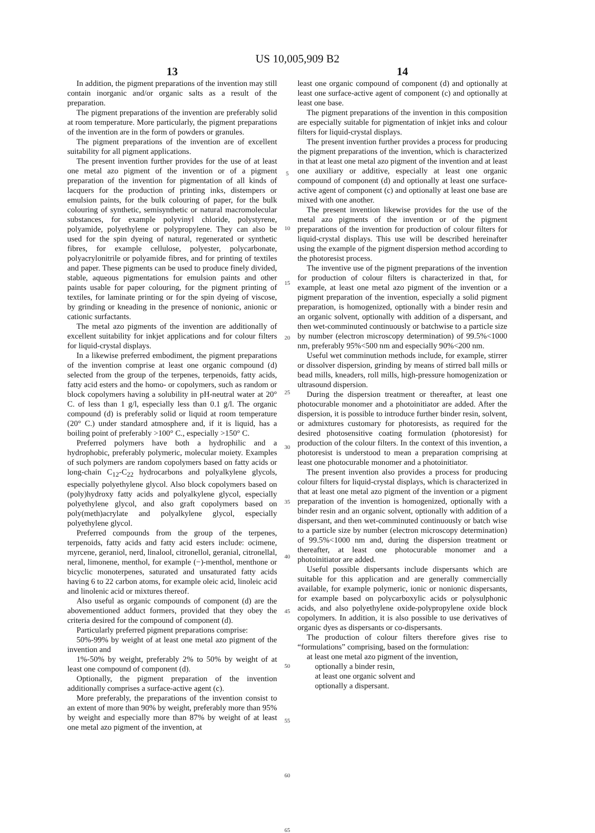US 10,005,909 B2
13
In addition, the pigment preparations of the invention may still contain inorganic and/or organic salts as a result of the preparation.
The pigment preparations of the invention are preferably solid at room temperature. More particularly, the pigment preparations of the invention are in the form of powders or granules.
The pigment preparations of the invention are of excellent suitability for all pigment applications.
The present invention further provides for the use of at least one metal azo pigment of the invention or of a pigment preparation of the invention for pigmentation of all kinds of lacquers for the production of printing inks, distempers or emulsion paints, for the bulk colouring of paper, for the bulk colouring of synthetic, semisynthetic or natural macromolecular substances, for example polyvinyl chloride, polystyrene, polyamide, polyethylene or polypropylene. They can also be used for the spin dyeing of natural, regenerated or synthetic fibres, for example cellulose, polyester, polycarbonate, polyacrylonitrile or polyamide fibres, and for printing of textiles and paper. These pigments can be used to produce finely divided, stable, aqueous pigmentations for emulsion paints and other paints usable for paper colouring, for the pigment printing of textiles, for laminate printing or for the spin dyeing of viscose, by grinding or kneading in the presence of nonionic, anionic or cationic surfactants.
The metal azo pigments of the invention are additionally of excellent suitability for inkjet applications and for colour filters for liquid-crystal displays.
In a likewise preferred embodiment, the pigment preparations of the invention comprise at least one organic compound (d) selected from the group of the terpenes, terpenoids, fatty acids, fatty acid esters and the homo- or copolymers, such as random or block copolymers having a solubility in pH-neutral water at 20° C. of less than 1 g/l, especially less than 0.1 g/l. The organic compound (d) is preferably solid or liquid at room temperature (20° C.) under standard atmosphere and, if it is liquid, has a boiling point of preferably >100° C., especially >150° C.
Preferred polymers have both a hydrophilic and a hydrophobic, preferably polymeric, molecular moiety. Examples of such polymers are random copolymers based on fatty acids or long-chain C<sub>12</sub>-C<sub>22</sub> hydrocarbons and polyalkylene glycols, especially polyethylene glycol. Also block copolymers based on (poly)hydroxy fatty acids and polyalkylene glycol, especially polyethylene glycol, and also graft copolymers based on poly(meth)acrylate and polyalkylene glycol, especially polyethylene glycol.
Preferred compounds from the group of the terpenes, terpenoids, fatty acids and fatty acid esters include: ocimene, myrcene, geraniol, nerd, linalool, citronellol, geranial, citronellal, neral, limonene, menthol, for example (−)-menthol, menthone or bicyclic monoterpenes, saturated and unsaturated fatty acids having 6 to 22 carbon atoms, for example oleic acid, linoleic acid and linolenic acid or mixtures thereof.
Also useful as organic compounds of component (d) are the abovementioned adduct formers, provided that they obey the criteria desired for the compound of component (d).
Particularly preferred pigment preparations comprise:
50%-99% by weight of at least one metal azo pigment of the invention and
1%-50% by weight, preferably 2% to 50% by weight of at least one compound of component (d).
Optionally, the pigment preparation of the invention additionally comprises a surface-active agent (c).
More preferably, the preparations of the invention consist to an extent of more than 90% by weight, preferably more than 95% by weight and especially more than 87% by weight of at least one metal azo pigment of the invention, at
5
10
15
20
25
30
35
40
45
50
55
60
65
14
least one organic compound of component (d) and optionally at least one surface-active agent of component (c) and optionally at least one base.
The pigment preparations of the invention in this composition are especially suitable for pigmentation of inkjet inks and colour filters for liquid-crystal displays.
The present invention further provides a process for producing the pigment preparations of the invention, which is characterized in that at least one metal azo pigment of the invention and at least one auxiliary or additive, especially at least one organic compound of component (d) and optionally at least one surface-active agent of component (c) and optionally at least one base are mixed with one another.
The present invention likewise provides for the use of the metal azo pigments of the invention or of the pigment preparations of the invention for production of colour filters for liquid-crystal displays. This use will be described hereinafter using the example of the pigment dispersion method according to the photoresist process.
The inventive use of the pigment preparations of the invention for production of colour filters is characterized in that, for example, at least one metal azo pigment of the invention or a pigment preparation of the invention, especially a solid pigment preparation, is homogenized, optionally with a binder resin and an organic solvent, optionally with addition of a dispersant, and then wet-comminuted continuously or batchwise to a particle size by number (electron microscopy determination) of 99.5%<1000 nm, preferably 95%<500 nm and especially 90%<200 nm.
Useful wet comminution methods include, for example, stirrer or dissolver dispersion, grinding by means of stirred ball mills or bead mills, kneaders, roll mills, high-pressure homogenization or ultrasound dispersion.
During the dispersion treatment or thereafter, at least one photocurable monomer and a photoinitiator are added. After the dispersion, it is possible to introduce further binder resin, solvent, or admixtures customary for photoresists, as required for the desired photosensitive coating formulation (photoresist) for production of the colour filters. In the context of this invention, a photoresist is understood to mean a preparation comprising at least one photocurable monomer and a photoinitiator.
The present invention also provides a process for producing colour filters for liquid-crystal displays, which is characterized in that at least one metal azo pigment of the invention or a pigment preparation of the invention is homogenized, optionally with a binder resin and an organic solvent, optionally with addition of a dispersant, and then wet-comminuted continuously or batch wise to a particle size by number (electron microscopy determination) of 99.5%<1000 nm and, during the dispersion treatment or thereafter, at least one photocurable monomer and a photoinitiator are added.
Useful possible dispersants include dispersants which are suitable for this application and are generally commercially available, for example polymeric, ionic or nonionic dispersants, for example based on polycarboxylic acids or polysulphonic acids, and also polyethylene oxide-polypropylene oxide block copolymers. In addition, it is also possible to use derivatives of organic dyes as dispersants or co-dispersants.
The production of colour filters therefore gives rise to “formulations” comprising, based on the formulation:
at least one metal azo pigment of the invention,
optionally a binder resin,
at least one organic solvent and
optionally a dispersant.